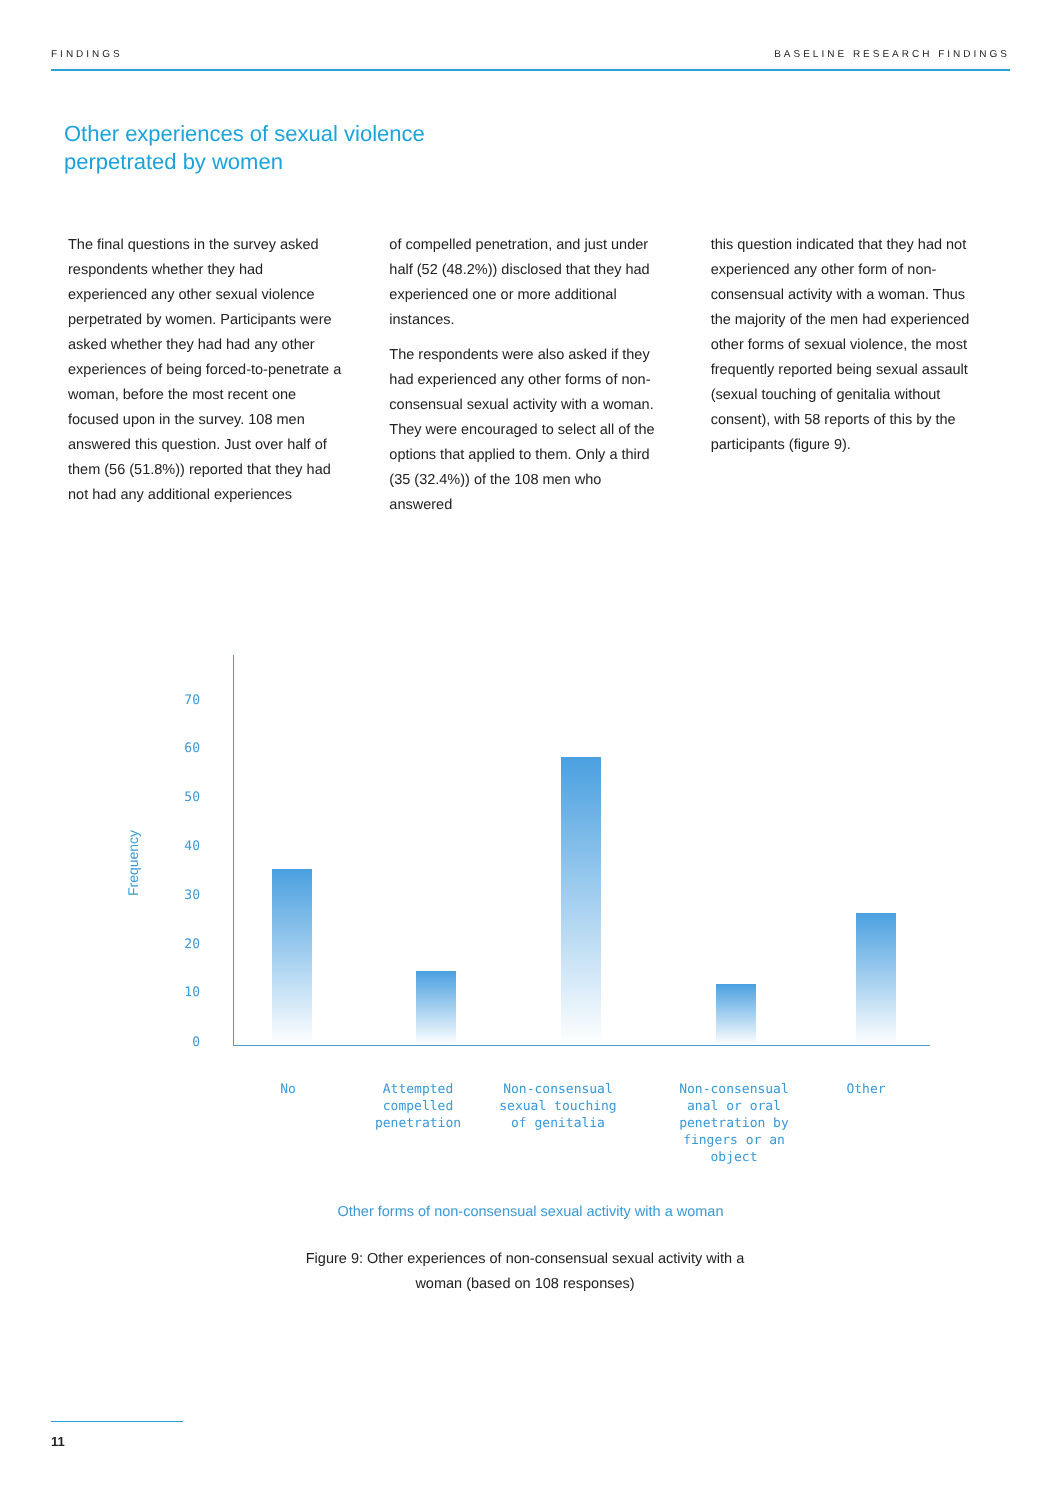FINDINGS BASELINE RESEARCH FINDINGS
Other experiences of sexual violence
perpetrated by women
The final questions in the survey asked respondents whether they had experienced any other sexual violence perpetrated by women. Participants were asked whether they had had any other experiences of being forced-to-penetrate a woman, before the most recent one focused upon in the survey. 108 men answered this question. Just over half of them (56 (51.8%)) reported that they had not had any additional experiences
of compelled penetration, and just under half (52 (48.2%)) disclosed that they had experienced one or more additional instances.
The respondents were also asked if they had experienced any other forms of non-consensual sexual activity with a woman. They were encouraged to select all of the options that applied to them. Only a third (35 (32.4%)) of the 108 men who answered
this question indicated that they had not experienced any other form of non-consensual activity with a woman. Thus the majority of the men had experienced other forms of sexual violence, the most frequently reported being sexual assault (sexual touching of genitalia without consent), with 58 reports of this by the participants (figure 9).
Frequency
70
60
50
40
30
20
10
0
No
Attempted compelled penetration
Non-consensual sexual touching of genitalia
Non-consensual anal or oral penetration by fingers or an object
Other
Other forms of non-consensual sexual activity with a woman
Figure 9: Other experiences of non-consensual sexual activity with a woman (based on 108 responses)
11